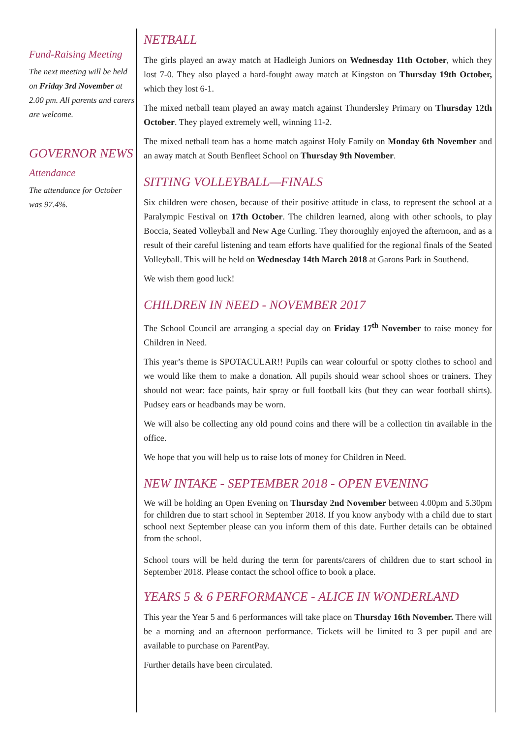Fund-Raising Meeting
The next meeting will be held on Friday 3rd November at 2.00 pm. All parents and carers are welcome.
GOVERNOR NEWS
Attendance
The attendance for October was 97.4%.
NETBALL
The girls played an away match at Hadleigh Juniors on Wednesday 11th October, which they lost 7-0. They also played a hard-fought away match at Kingston on Thursday 19th October, which they lost 6-1.
The mixed netball team played an away match against Thundersley Primary on Thursday 12th October. They played extremely well, winning 11-2.
The mixed netball team has a home match against Holy Family on Monday 6th November and an away match at South Benfleet School on Thursday 9th November.
SITTING VOLLEYBALL—FINALS
Six children were chosen, because of their positive attitude in class, to represent the school at a Paralympic Festival on 17th October. The children learned, along with other schools, to play Boccia, Seated Volleyball and New Age Curling. They thoroughly enjoyed the afternoon, and as a result of their careful listening and team efforts have qualified for the regional finals of the Seated Volleyball. This will be held on Wednesday 14th March 2018 at Garons Park in Southend.
We wish them good luck!
CHILDREN IN NEED - NOVEMBER 2017
The School Council are arranging a special day on Friday 17<sup>th</sup> November to raise money for Children in Need.
This year’s theme is SPOTACULAR!! Pupils can wear colourful or spotty clothes to school and we would like them to make a donation. All pupils should wear school shoes or trainers. They should not wear: face paints, hair spray or full football kits (but they can wear football shirts). Pudsey ears or headbands may be worn.
We will also be collecting any old pound coins and there will be a collection tin available in the office.
We hope that you will help us to raise lots of money for Children in Need.
NEW INTAKE - SEPTEMBER 2018 - OPEN EVENING
We will be holding an Open Evening on Thursday 2nd November between 4.00pm and 5.30pm for children due to start school in September 2018. If you know anybody with a child due to start school next September please can you inform them of this date. Further details can be obtained from the school.
School tours will be held during the term for parents/carers of children due to start school in September 2018. Please contact the school office to book a place.
YEARS 5 & 6 PERFORMANCE - ALICE IN WONDERLAND
This year the Year 5 and 6 performances will take place on Thursday 16th November. There will be a morning and an afternoon performance. Tickets will be limited to 3 per pupil and are available to purchase on ParentPay.
Further details have been circulated.